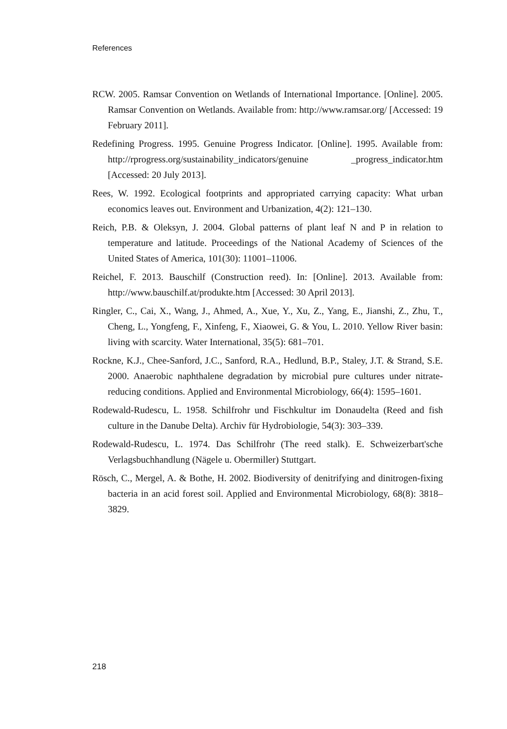References
RCW. 2005. Ramsar Convention on Wetlands of International Importance. [Online]. 2005. Ramsar Convention on Wetlands. Available from: http://www.ramsar.org/ [Accessed: 19 February 2011].
Redefining Progress. 1995. Genuine Progress Indicator. [Online]. 1995. Available from: http://rprogress.org/sustainability_indicators/genuine _progress_indicator.htm [Accessed: 20 July 2013].
Rees, W. 1992. Ecological footprints and appropriated carrying capacity: What urban economics leaves out. Environment and Urbanization, 4(2): 121–130.
Reich, P.B. & Oleksyn, J. 2004. Global patterns of plant leaf N and P in relation to temperature and latitude. Proceedings of the National Academy of Sciences of the United States of America, 101(30): 11001–11006.
Reichel, F. 2013. Bauschilf (Construction reed). In: [Online]. 2013. Available from: http://www.bauschilf.at/produkte.htm [Accessed: 30 April 2013].
Ringler, C., Cai, X., Wang, J., Ahmed, A., Xue, Y., Xu, Z., Yang, E., Jianshi, Z., Zhu, T., Cheng, L., Yongfeng, F., Xinfeng, F., Xiaowei, G. & You, L. 2010. Yellow River basin: living with scarcity. Water International, 35(5): 681–701.
Rockne, K.J., Chee-Sanford, J.C., Sanford, R.A., Hedlund, B.P., Staley, J.T. & Strand, S.E. 2000. Anaerobic naphthalene degradation by microbial pure cultures under nitrate-reducing conditions. Applied and Environmental Microbiology, 66(4): 1595–1601.
Rodewald-Rudescu, L. 1958. Schilfrohr und Fischkultur im Donaudelta (Reed and fish culture in the Danube Delta). Archiv für Hydrobiologie, 54(3): 303–339.
Rodewald-Rudescu, L. 1974. Das Schilfrohr (The reed stalk). E. Schweizerbart'sche Verlagsbuchhandlung (Nägele u. Obermiller) Stuttgart.
Rösch, C., Mergel, A. & Bothe, H. 2002. Biodiversity of denitrifying and dinitrogen-fixing bacteria in an acid forest soil. Applied and Environmental Microbiology, 68(8): 3818–3829.
218